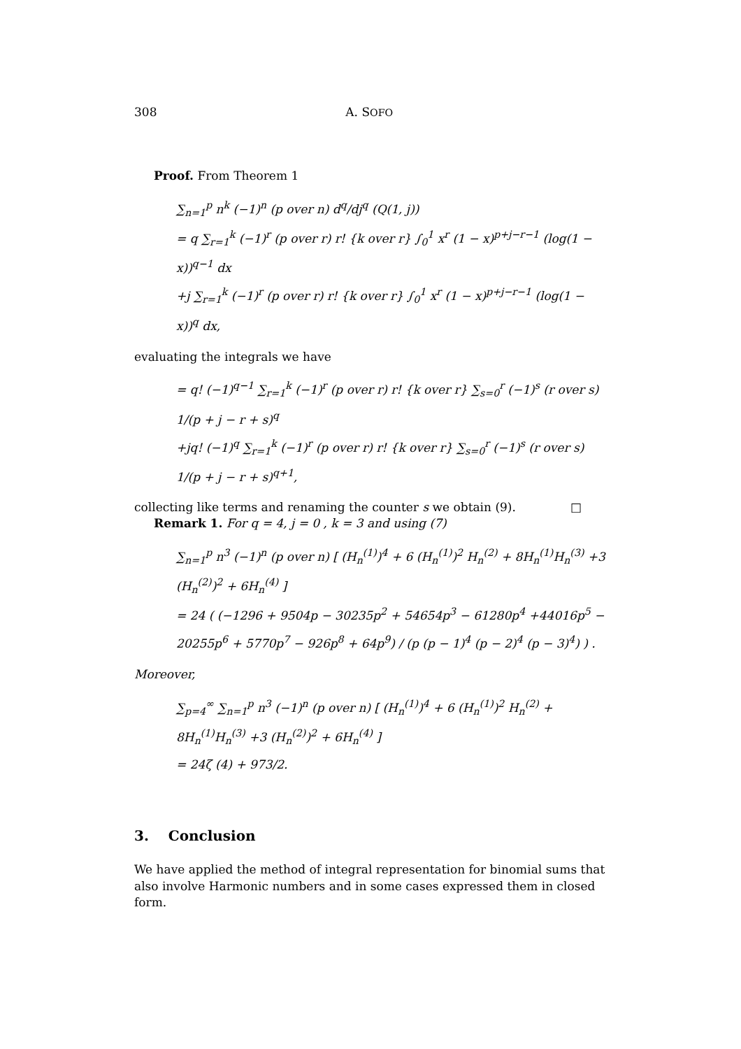308 A. SOFO
Proof. From Theorem 1
∑<sub>n=1</sub><sup>p</sup> n<sup>k</sup> (−1)<sup>n</sup> (p over n) d<sup>q</sup>/dj<sup>q</sup> (Q(1, j))
= q ∑<sub>r=1</sub><sup>k</sup> (−1)<sup>r</sup> (p over r) r! {k over r} ∫<sub>0</sub><sup>1</sup> x<sup>r</sup> (1 − x)<sup>p+j−r−1</sup> (log(1 − x))<sup>q−1</sup> dx
+j ∑<sub>r=1</sub><sup>k</sup> (−1)<sup>r</sup> (p over r) r! {k over r} ∫<sub>0</sub><sup>1</sup> x<sup>r</sup> (1 − x)<sup>p+j−r−1</sup> (log(1 − x))<sup>q</sup> dx,
evaluating the integrals we have
= q! (−1)<sup>q−1</sup> ∑<sub>r=1</sub><sup>k</sup> (−1)<sup>r</sup> (p over r) r! {k over r} ∑<sub>s=0</sub><sup>r</sup> (−1)<sup>s</sup> (r over s) 1/(p + j − r + s)<sup>q</sup>
+jq! (−1)<sup>q</sup> ∑<sub>r=1</sub><sup>k</sup> (−1)<sup>r</sup> (p over r) r! {k over r} ∑<sub>s=0</sub><sup>r</sup> (−1)<sup>s</sup> (r over s) 1/(p + j − r + s)<sup>q+1</sup>,
collecting like terms and renaming the counter s we obtain (9). □
Remark 1. For q = 4, j = 0 , k = 3 and using (7)
∑<sub>n=1</sub><sup>p</sup> n<sup>3</sup> (−1)<sup>n</sup> (p over n) [ (H<sub>n</sub><sup>(1)</sup>)<sup>4</sup> + 6 (H<sub>n</sub><sup>(1)</sup>)<sup>2</sup> H<sub>n</sub><sup>(2)</sup> + 8H<sub>n</sub><sup>(1)</sup>H<sub>n</sub><sup>(3)</sup> +3 (H<sub>n</sub><sup>(2)</sup>)<sup>2</sup> + 6H<sub>n</sub><sup>(4)</sup> ]
= 24 ( (−1296 + 9504p − 30235p<sup>2</sup> + 54654p<sup>3</sup> − 61280p<sup>4</sup> +44016p<sup>5</sup> − 20255p<sup>6</sup> + 5770p<sup>7</sup> − 926p<sup>8</sup> + 64p<sup>9</sup>) / (p (p − 1)<sup>4</sup> (p − 2)<sup>4</sup> (p − 3)<sup>4</sup>) ) .
Moreover,
∑<sub>p=4</sub><sup>∞</sup> ∑<sub>n=1</sub><sup>p</sup> n<sup>3</sup> (−1)<sup>n</sup> (p over n) [ (H<sub>n</sub><sup>(1)</sup>)<sup>4</sup> + 6 (H<sub>n</sub><sup>(1)</sup>)<sup>2</sup> H<sub>n</sub><sup>(2)</sup> + 8H<sub>n</sub><sup>(1)</sup>H<sub>n</sub><sup>(3)</sup> +3 (H<sub>n</sub><sup>(2)</sup>)<sup>2</sup> + 6H<sub>n</sub><sup>(4)</sup> ]
= 24ζ (4) + 973/2.
3. Conclusion
We have applied the method of integral representation for binomial sums that also involve Harmonic numbers and in some cases expressed them in closed form.